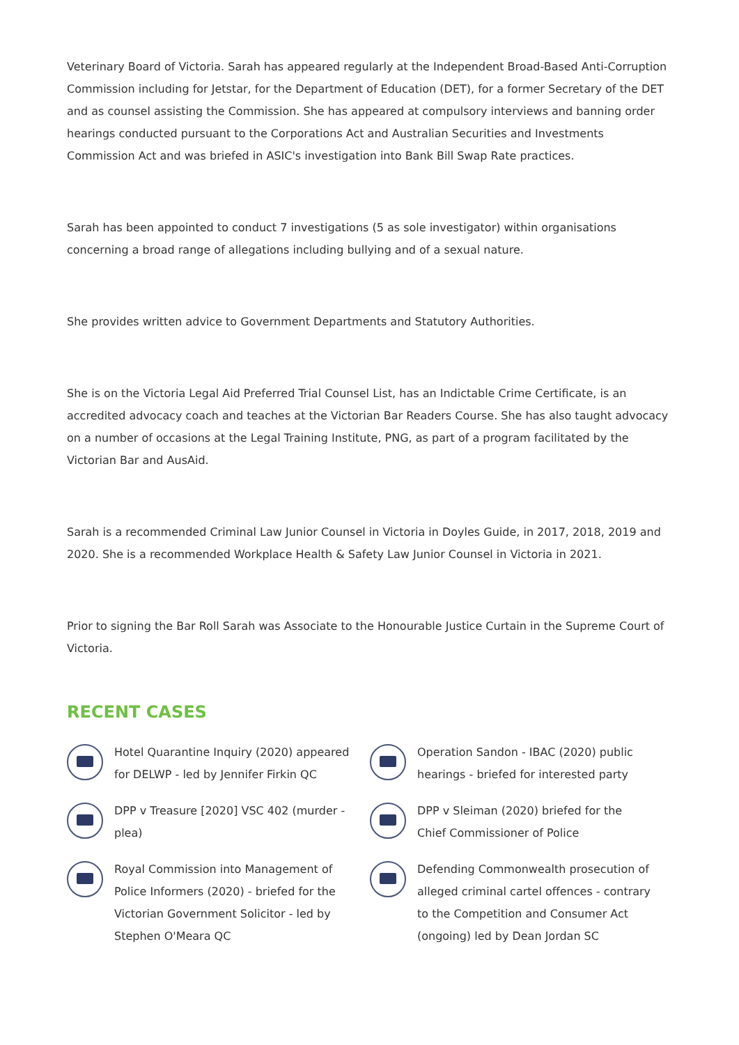Veterinary Board of Victoria. Sarah has appeared regularly at the Independent Broad-Based Anti-Corruption Commission including for Jetstar, for the Department of Education (DET), for a former Secretary of the DET and as counsel assisting the Commission. She has appeared at compulsory interviews and banning order hearings conducted pursuant to the Corporations Act and Australian Securities and Investments Commission Act and was briefed in ASIC's investigation into Bank Bill Swap Rate practices.
Sarah has been appointed to conduct 7 investigations (5 as sole investigator) within organisations concerning a broad range of allegations including bullying and of a sexual nature.
She provides written advice to Government Departments and Statutory Authorities.
She is on the Victoria Legal Aid Preferred Trial Counsel List, has an Indictable Crime Certificate, is an accredited advocacy coach and teaches at the Victorian Bar Readers Course. She has also taught advocacy on a number of occasions at the Legal Training Institute, PNG, as part of a program facilitated by the Victorian Bar and AusAid.
Sarah is a recommended Criminal Law Junior Counsel in Victoria in Doyles Guide, in 2017, 2018, 2019 and 2020. She is a recommended Workplace Health & Safety Law Junior Counsel in Victoria in 2021.
Prior to signing the Bar Roll Sarah was Associate to the Honourable Justice Curtain in the Supreme Court of Victoria.
RECENT CASES
Hotel Quarantine Inquiry (2020) appeared for DELWP - led by Jennifer Firkin QC
Operation Sandon - IBAC (2020) public hearings - briefed for interested party
DPP v Treasure [2020] VSC 402 (murder - plea)
DPP v Sleiman (2020) briefed for the Chief Commissioner of Police
Royal Commission into Management of Police Informers (2020) - briefed for the Victorian Government Solicitor - led by Stephen O'Meara QC
Defending Commonwealth prosecution of alleged criminal cartel offences - contrary to the Competition and Consumer Act (ongoing) led by Dean Jordan SC